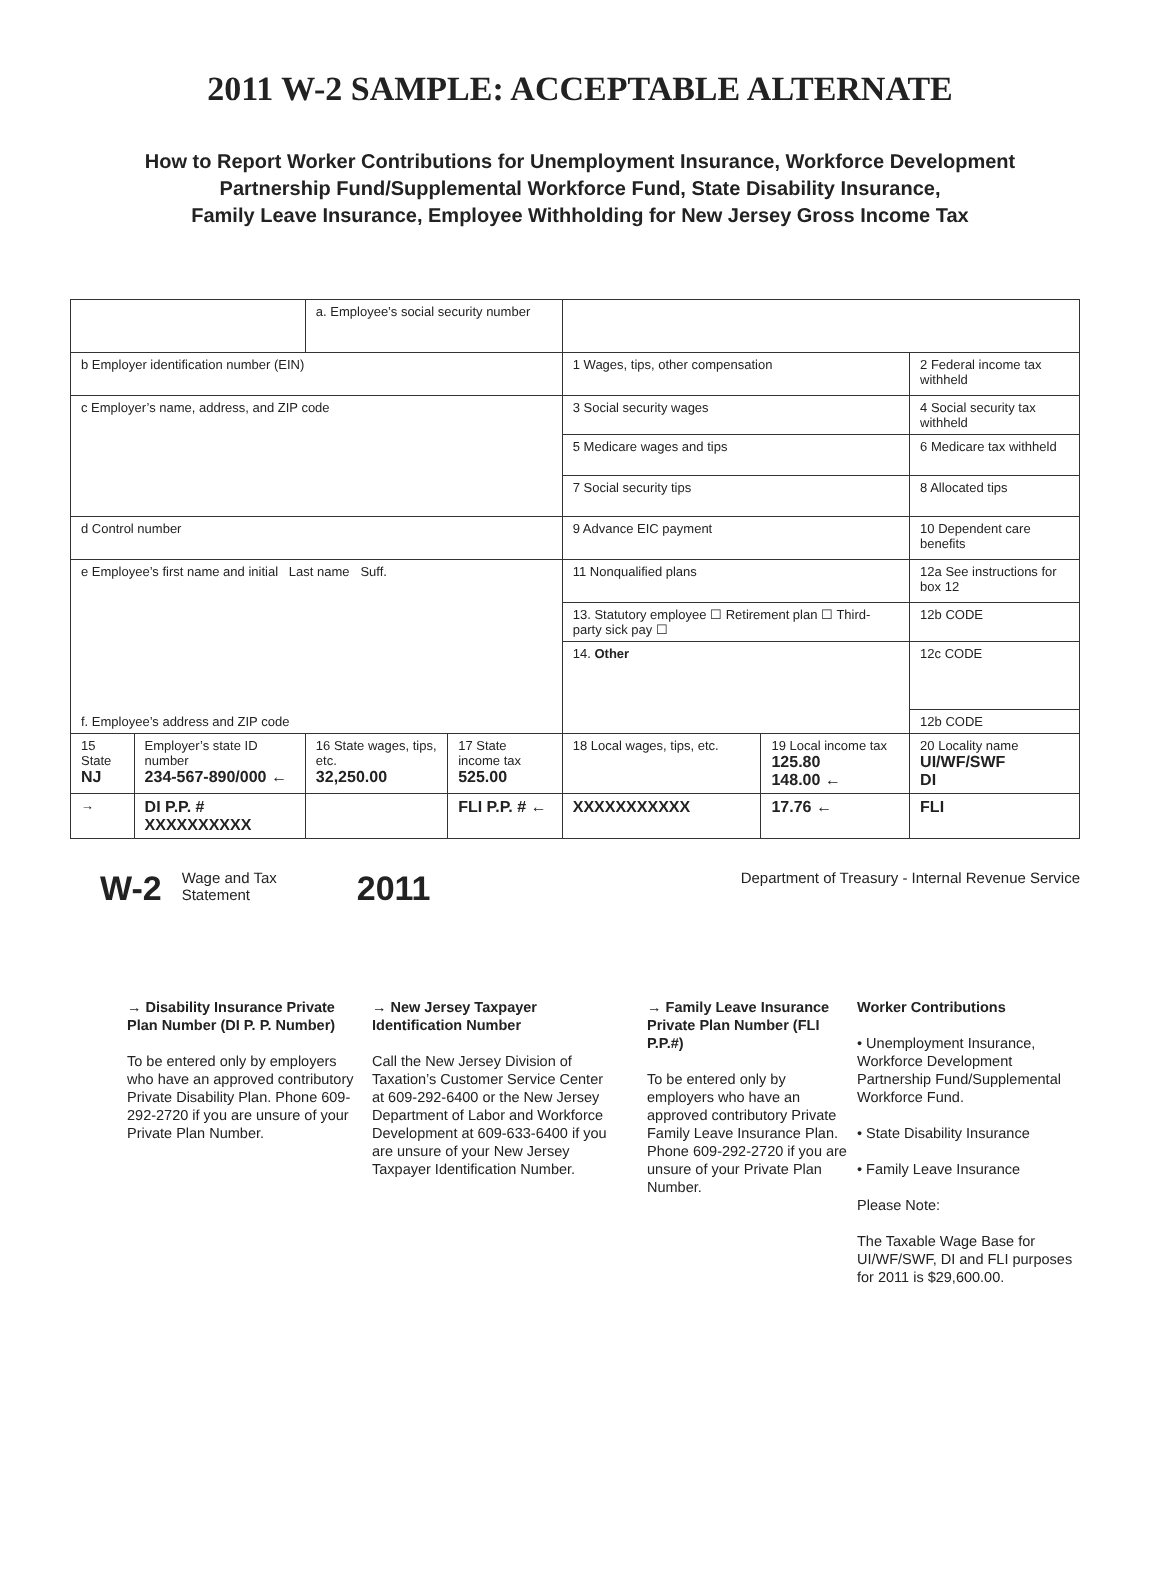2011 W-2 SAMPLE: ACCEPTABLE ALTERNATE
How to Report Worker Contributions for Unemployment Insurance, Workforce Development
Partnership Fund/Supplemental Workforce Fund, State Disability Insurance,
Family Leave Insurance, Employee Withholding for New Jersey Gross Income Tax
| | | a. Employee’s social security number | | | | |
| b Employer identification number (EIN) | | | | 1 Wages, tips, other compensation | | 2 Federal income tax withheld |
| c Employer’s name, address, and ZIP code | | | | 3 Social security wages | | 4 Social security tax withheld |
| | | | | 5 Medicare wages and tips | | 6 Medicare tax withheld |
| | | | | 7 Social security tips | | 8 Allocated tips |
| d Control number | | | | 9 Advance EIC payment | | 10 Dependent care benefits |
| e Employee’s first name and initial Last name Suff. f. Employee’s address and ZIP code | | | | 11 Nonqualified plans | | 12a See instructions for box 12 |
| | | | | 13. Statutory employee ☐ Retirement plan ☐ Third-party sick pay ☐ | | 12b CODE |
| | | | | 14. Other | | 12c CODE |
| | | | | | | 12b CODE |
| 15 State NJ | Employer’s state ID number 234-567-890/000 ← | 16 State wages, tips, etc. 32,250.00 | 17 State income tax 525.00 | 18 Local wages, tips, etc. | 19 Local income tax 125.80 148.00 ← | 20 Locality name UI/WF/SWF DI |
| → | DI P.P. # XXXXXXXXXX | | FLI P.P. # ← | XXXXXXXXXXX | 17.76 ← | FLI |
W-2 Wage and Tax
Statement 2011 Department of Treasury - Internal Revenue Service
→ Disability Insurance Private Plan Number (DI P. P. Number)
To be entered only by employers who have an approved contributory Private Disability Plan. Phone 609-292-2720 if you are unsure of your Private Plan Number.
→ New Jersey Taxpayer Identification Number
Call the New Jersey Division of Taxation’s Customer Service Center at 609-292-6400 or the New Jersey Department of Labor and Workforce Development at 609-633-6400 if you are unsure of your New Jersey Taxpayer Identification Number.
→ Family Leave Insurance Private Plan Number (FLI P.P.#)
To be entered only by employers who have an approved contributory Private Family Leave Insurance Plan. Phone 609-292-2720 if you are unsure of your Private Plan Number.
Worker Contributions
• Unemployment Insurance, Workforce Development Partnership Fund/Supplemental Workforce Fund.
• State Disability Insurance
• Family Leave Insurance
Please Note:
The Taxable Wage Base for UI/WF/SWF, DI and FLI purposes for 2011 is $29,600.00.